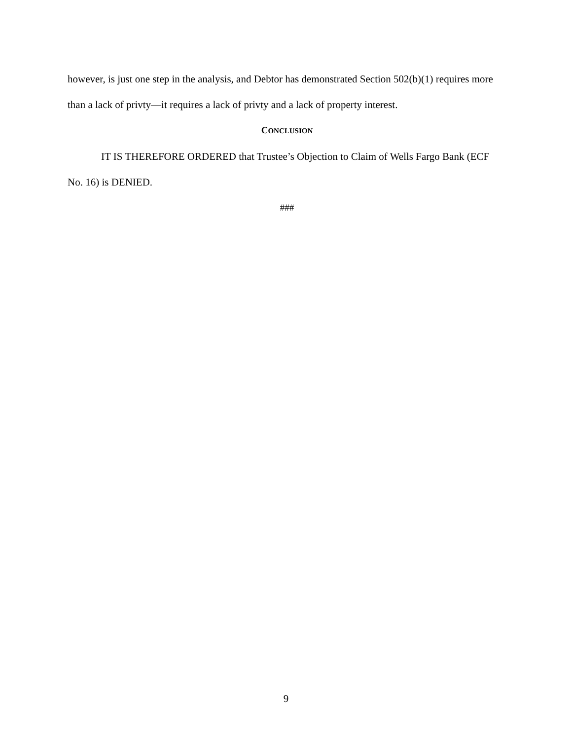however, is just one step in the analysis, and Debtor has demonstrated Section 502(b)(1) requires more than a lack of privty—it requires a lack of privty and a lack of property interest.
CONCLUSION
IT IS THEREFORE ORDERED that Trustee’s Objection to Claim of Wells Fargo Bank (ECF No. 16) is DENIED.
###
9